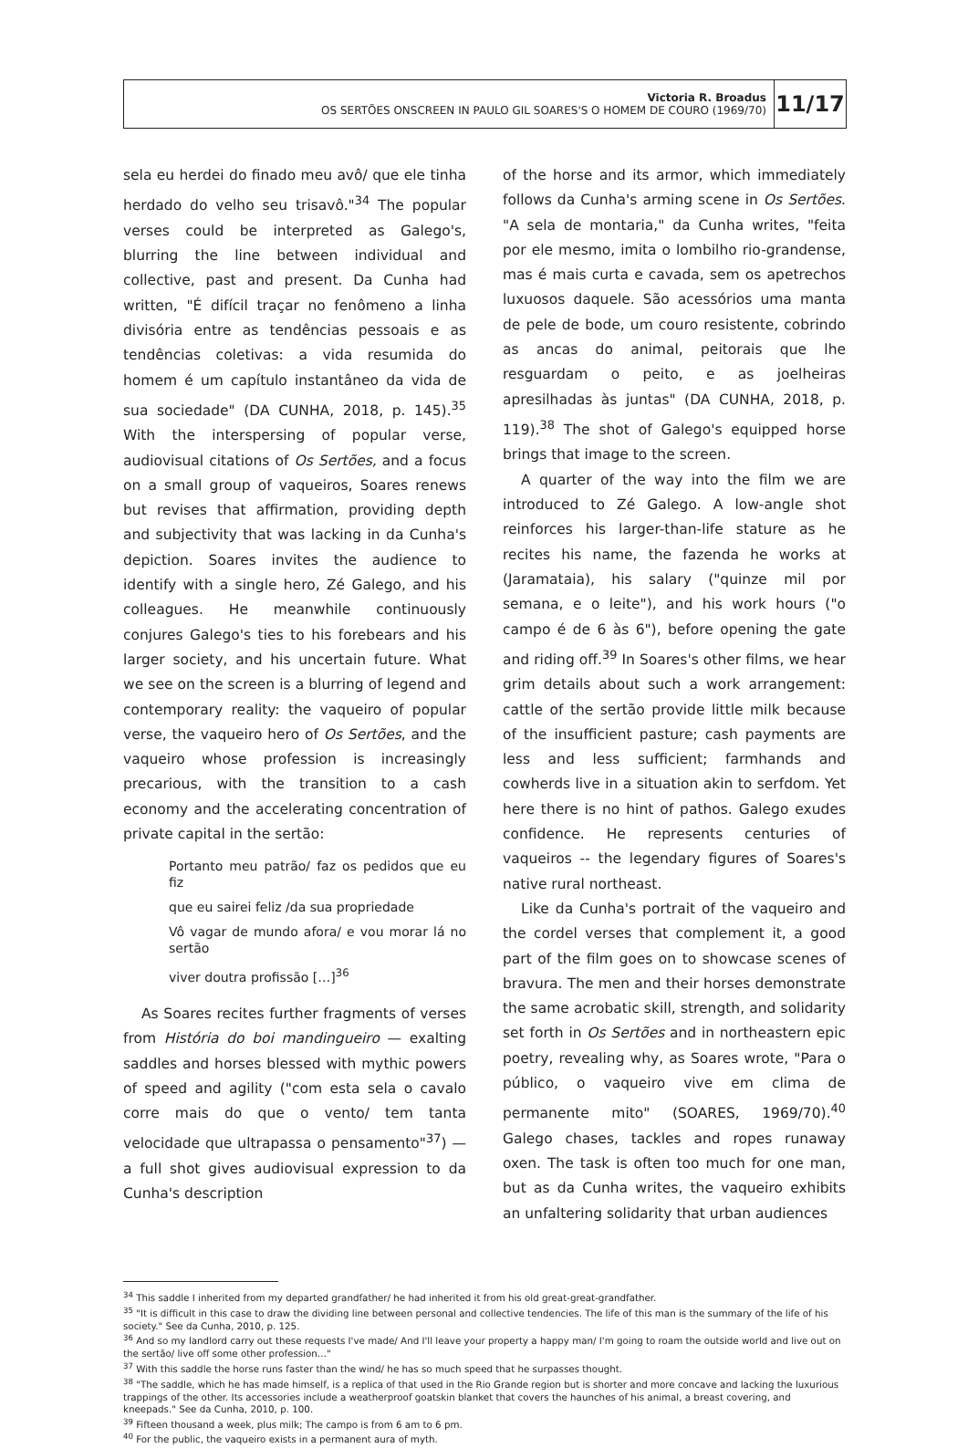Victoria R. Broadus
OS SERTÕES ONSCREEN IN PAULO GIL SOARES'S O HOMEM DE COURO (1969/70)
11/17
sela eu herdei do finado meu avô/ que ele tinha herdado do velho seu trisavô."<sup>34</sup> The popular verses could be interpreted as Galego's, blurring the line between individual and collective, past and present. Da Cunha had written, "É difícil traçar no fenômeno a linha divisória entre as tendências pessoais e as tendências coletivas: a vida resumida do homem é um capítulo instantâneo da vida de sua sociedade" (DA CUNHA, 2018, p. 145).<sup>35</sup> With the interspersing of popular verse, audiovisual citations of Os Sertões, and a focus on a small group of vaqueiros, Soares renews but revises that affirmation, providing depth and subjectivity that was lacking in da Cunha's depiction. Soares invites the audience to identify with a single hero, Zé Galego, and his colleagues. He meanwhile continuously conjures Galego's ties to his forebears and his larger society, and his uncertain future. What we see on the screen is a blurring of legend and contemporary reality: the vaqueiro of popular verse, the vaqueiro hero of Os Sertões, and the vaqueiro whose profession is increasingly precarious, with the transition to a cash economy and the accelerating concentration of private capital in the sertão:
Portanto meu patrão/ faz os pedidos que eu fiz
que eu sairei feliz /da sua propriedade
Vô vagar de mundo afora/ e vou morar lá no sertão
viver doutra profissão […]<sup>36</sup>
As Soares recites further fragments of verses from História do boi mandingueiro — exalting saddles and horses blessed with mythic powers of speed and agility ("com esta sela o cavalo corre mais do que o vento/ tem tanta velocidade que ultrapassa o pensamento"<sup>37</sup>) — a full shot gives audiovisual expression to da Cunha's description
of the horse and its armor, which immediately follows da Cunha's arming scene in Os Sertões. "A sela de montaria," da Cunha writes, "feita por ele mesmo, imita o lombilho rio-grandense, mas é mais curta e cavada, sem os apetrechos luxuosos daquele. São acessórios uma manta de pele de bode, um couro resistente, cobrindo as ancas do animal, peitorais que lhe resguardam o peito, e as joelheiras apresilhadas às juntas" (DA CUNHA, 2018, p. 119).<sup>38</sup> The shot of Galego's equipped horse brings that image to the screen.
A quarter of the way into the film we are introduced to Zé Galego. A low-angle shot reinforces his larger-than-life stature as he recites his name, the fazenda he works at (Jaramataia), his salary ("quinze mil por semana, e o leite"), and his work hours ("o campo é de 6 às 6"), before opening the gate and riding off.<sup>39</sup> In Soares's other films, we hear grim details about such a work arrangement: cattle of the sertão provide little milk because of the insufficient pasture; cash payments are less and less sufficient; farmhands and cowherds live in a situation akin to serfdom. Yet here there is no hint of pathos. Galego exudes confidence. He represents centuries of vaqueiros -- the legendary figures of Soares's native rural northeast.
Like da Cunha's portrait of the vaqueiro and the cordel verses that complement it, a good part of the film goes on to showcase scenes of bravura. The men and their horses demonstrate the same acrobatic skill, strength, and solidarity set forth in Os Sertões and in northeastern epic poetry, revealing why, as Soares wrote, "Para o público, o vaqueiro vive em clima de permanente mito" (SOARES, 1969/70).<sup>40</sup> Galego chases, tackles and ropes runaway oxen. The task is often too much for one man, but as da Cunha writes, the vaqueiro exhibits an unfaltering solidarity that urban audiences
<sup>34</sup> This saddle I inherited from my departed grandfather/ he had inherited it from his old great-great-grandfather.
<sup>35</sup> "It is difficult in this case to draw the dividing line between personal and collective tendencies. The life of this man is the summary of the life of his society." See da Cunha, 2010, p. 125.
<sup>36</sup> And so my landlord carry out these requests I've made/ And I'll leave your property a happy man/ I'm going to roam the outside world and live out on the sertão/ live off some other profession…"
<sup>37</sup> With this saddle the horse runs faster than the wind/ he has so much speed that he surpasses thought.
<sup>38</sup> "The saddle, which he has made himself, is a replica of that used in the Rio Grande region but is shorter and more concave and lacking the luxurious trappings of the other. Its accessories include a weatherproof goatskin blanket that covers the haunches of his animal, a breast covering, and kneepads." See da Cunha, 2010, p. 100.
<sup>39</sup> Fifteen thousand a week, plus milk; The campo is from 6 am to 6 pm.
<sup>40</sup> For the public, the vaqueiro exists in a permanent aura of myth.